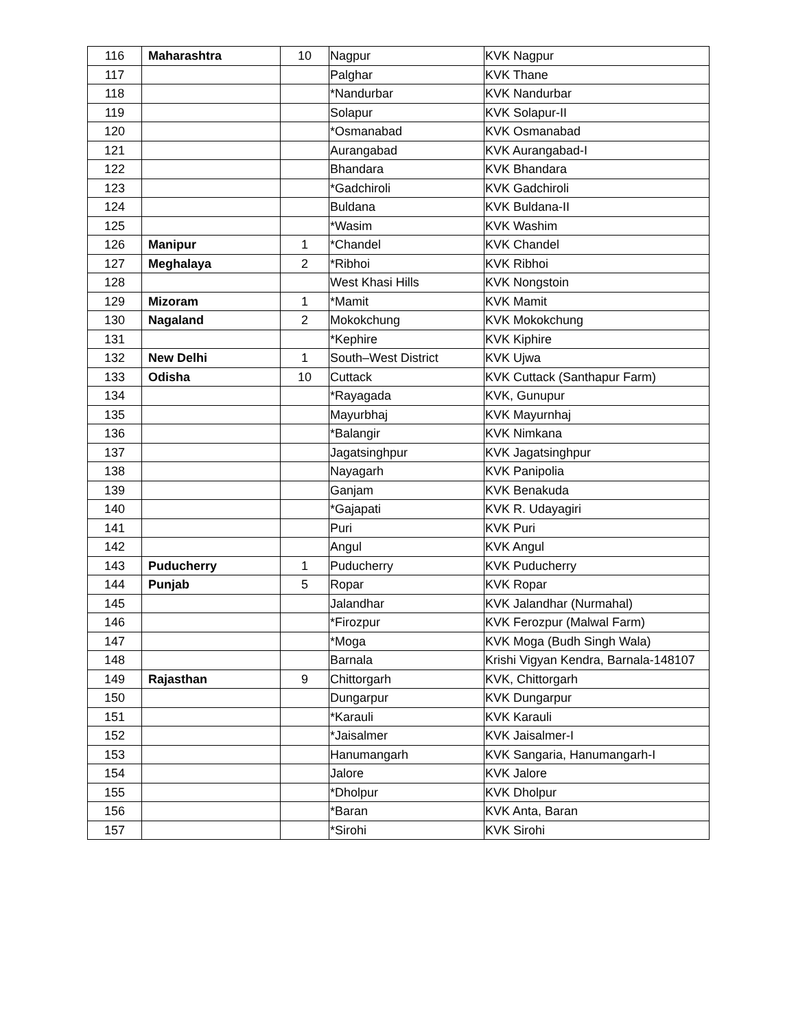| 116 | Maharashtra | 10 | Nagpur | KVK Nagpur |
| 117 | | | Palghar | KVK Thane |
| 118 | | | *Nandurbar | KVK Nandurbar |
| 119 | | | Solapur | KVK Solapur-II |
| 120 | | | *Osmanabad | KVK Osmanabad |
| 121 | | | Aurangabad | KVK Aurangabad-I |
| 122 | | | Bhandara | KVK Bhandara |
| 123 | | | *Gadchiroli | KVK Gadchiroli |
| 124 | | | Buldana | KVK Buldana-II |
| 125 | | | *Wasim | KVK Washim |
| 126 | Manipur | 1 | *Chandel | KVK Chandel |
| 127 | Meghalaya | 2 | *Ribhoi | KVK Ribhoi |
| 128 | | | West Khasi Hills | KVK Nongstoin |
| 129 | Mizoram | 1 | *Mamit | KVK Mamit |
| 130 | Nagaland | 2 | Mokokchung | KVK Mokokchung |
| 131 | | | *Kephire | KVK Kiphire |
| 132 | New Delhi | 1 | South–West District | KVK Ujwa |
| 133 | Odisha | 10 | Cuttack | KVK Cuttack (Santhapur Farm) |
| 134 | | | *Rayagada | KVK, Gunupur |
| 135 | | | Mayurbhaj | KVK Mayurnhaj |
| 136 | | | *Balangir | KVK Nimkana |
| 137 | | | Jagatsinghpur | KVK Jagatsinghpur |
| 138 | | | Nayagarh | KVK Panipolia |
| 139 | | | Ganjam | KVK Benakuda |
| 140 | | | *Gajapati | KVK R. Udayagiri |
| 141 | | | Puri | KVK Puri |
| 142 | | | Angul | KVK Angul |
| 143 | Puducherry | 1 | Puducherry | KVK Puducherry |
| 144 | Punjab | 5 | Ropar | KVK Ropar |
| 145 | | | Jalandhar | KVK Jalandhar (Nurmahal) |
| 146 | | | *Firozpur | KVK Ferozpur (Malwal Farm) |
| 147 | | | *Moga | KVK Moga (Budh Singh Wala) |
| 148 | | | Barnala | Krishi Vigyan Kendra, Barnala-148107 |
| 149 | Rajasthan | 9 | Chittorgarh | KVK, Chittorgarh |
| 150 | | | Dungarpur | KVK Dungarpur |
| 151 | | | *Karauli | KVK Karauli |
| 152 | | | *Jaisalmer | KVK Jaisalmer-I |
| 153 | | | Hanumangarh | KVK Sangaria, Hanumangarh-I |
| 154 | | | Jalore | KVK Jalore |
| 155 | | | *Dholpur | KVK Dholpur |
| 156 | | | *Baran | KVK Anta, Baran |
| 157 | | | *Sirohi | KVK Sirohi |